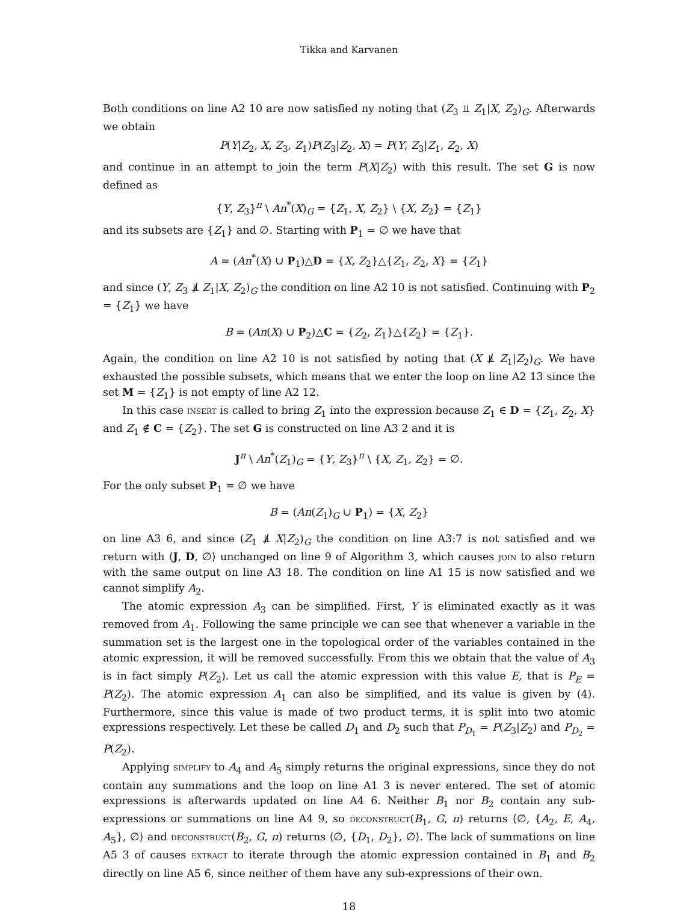Tikka and Karvanen
Both conditions on line A2 10 are now satisfied ny noting that (Z<sub>3</sub> ⫫ Z<sub>1</sub>|X, Z<sub>2</sub>)<sub>G</sub>. Afterwards we obtain
P(Y|Z<sub>2</sub>, X, Z<sub>3</sub>, Z<sub>1</sub>)P(Z<sub>3</sub>|Z<sub>2</sub>, X) = P(Y, Z<sub>3</sub>|Z<sub>1</sub>, Z<sub>2</sub>, X)
and continue in an attempt to join the term P(X|Z<sub>2</sub>) with this result. The set G is now defined as
{Y, Z<sub>3</sub>}<sup>π</sup> \ An<sup>*</sup>(X)<sub>G</sub> = {Z<sub>1</sub>, X, Z<sub>2</sub>} \ {X, Z<sub>2</sub>} = {Z<sub>1</sub>}
and its subsets are {Z<sub>1</sub>} and ∅. Starting with P<sub>1</sub> = ∅ we have that
A = (An<sup>*</sup>(X) ∪ P<sub>1</sub>)△D = {X, Z<sub>2</sub>}△{Z<sub>1</sub>, Z<sub>2</sub>, X} = {Z<sub>1</sub>}
and since (Y, Z<sub>3</sub> ⫫̸ Z<sub>1</sub>|X, Z<sub>2</sub>)<sub>G</sub> the condition on line A2 10 is not satisfied. Continuing with P<sub>2</sub> = {Z<sub>1</sub>} we have
B = (An(X) ∪ P<sub>2</sub>)△C = {Z<sub>2</sub>, Z<sub>1</sub>}△{Z<sub>2</sub>} = {Z<sub>1</sub>}.
Again, the condition on line A2 10 is not satisfied by noting that (X ⫫̸ Z<sub>1</sub>|Z<sub>2</sub>)<sub>G</sub>. We have exhausted the possible subsets, which means that we enter the loop on line A2 13 since the set M = {Z<sub>1</sub>} is not empty of line A2 12.
In this case insert is called to bring Z<sub>1</sub> into the expression because Z<sub>1</sub> ∈ D = {Z<sub>1</sub>, Z<sub>2</sub>, X} and Z<sub>1</sub> ∉ C = {Z<sub>2</sub>}. The set G is constructed on line A3 2 and it is
J<sup>π</sup> \ An<sup>*</sup>(Z<sub>1</sub>)<sub>G</sub> = {Y, Z<sub>3</sub>}<sup>π</sup> \ {X, Z<sub>1</sub>, Z<sub>2</sub>} = ∅.
For the only subset P<sub>1</sub> = ∅ we have
B = (An(Z<sub>1</sub>)<sub>G</sub> ∪ P<sub>1</sub>) = {X, Z<sub>2</sub>}
on line A3 6, and since (Z<sub>1</sub> ⫫̸ X|Z<sub>2</sub>)<sub>G</sub> the condition on line A3:7 is not satisfied and we return with ⟨J, D, ∅⟩ unchanged on line 9 of Algorithm 3, which causes join to also return with the same output on line A3 18. The condition on line A1 15 is now satisfied and we cannot simplify A<sub>2</sub>.
The atomic expression A<sub>3</sub> can be simplified. First, Y is eliminated exactly as it was removed from A<sub>1</sub>. Following the same principle we can see that whenever a variable in the summation set is the largest one in the topological order of the variables contained in the atomic expression, it will be removed successfully. From this we obtain that the value of A<sub>3</sub> is in fact simply P(Z<sub>2</sub>). Let us call the atomic expression with this value E, that is P<sub>E</sub> = P(Z<sub>2</sub>). The atomic expression A<sub>1</sub> can also be simplified, and its value is given by (4). Furthermore, since this value is made of two product terms, it is split into two atomic expressions respectively. Let these be called D<sub>1</sub> and D<sub>2</sub> such that P<sub>D<sub>1</sub></sub> = P(Z<sub>3</sub>|Z<sub>2</sub>) and P<sub>D<sub>2</sub></sub> = P(Z<sub>2</sub>).
Applying simplify to A<sub>4</sub> and A<sub>5</sub> simply returns the original expressions, since they do not contain any summations and the loop on line A1 3 is never entered. The set of atomic expressions is afterwards updated on line A4 6. Neither B<sub>1</sub> nor B<sub>2</sub> contain any sub-expressions or summations on line A4 9, so deconstruct(B<sub>1</sub>, G, π) returns ⟨∅, {A<sub>2</sub>, E, A<sub>4</sub>, A<sub>5</sub>}, ∅⟩ and deconstruct(B<sub>2</sub>, G, π) returns ⟨∅, {D<sub>1</sub>, D<sub>2</sub>}, ∅⟩. The lack of summations on line A5 3 of causes extract to iterate through the atomic expression contained in B<sub>1</sub> and B<sub>2</sub> directly on line A5 6, since neither of them have any sub-expressions of their own.
18